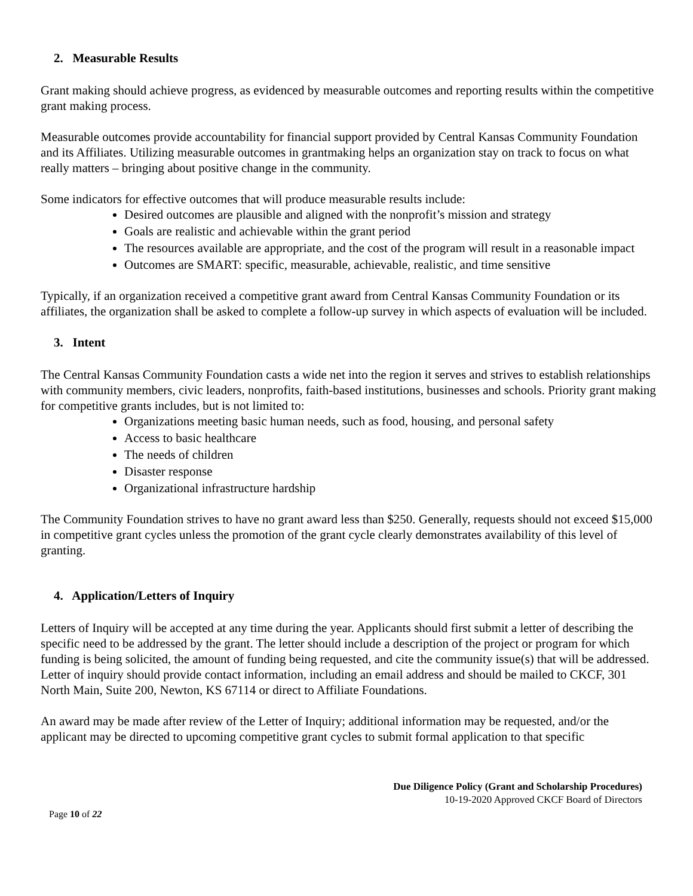2. Measurable Results
Grant making should achieve progress, as evidenced by measurable outcomes and reporting results within the competitive grant making process.
Measurable outcomes provide accountability for financial support provided by Central Kansas Community Foundation and its Affiliates. Utilizing measurable outcomes in grantmaking helps an organization stay on track to focus on what really matters – bringing about positive change in the community.
Some indicators for effective outcomes that will produce measurable results include:
Desired outcomes are plausible and aligned with the nonprofit’s mission and strategy
Goals are realistic and achievable within the grant period
The resources available are appropriate, and the cost of the program will result in a reasonable impact
Outcomes are SMART: specific, measurable, achievable, realistic, and time sensitive
Typically, if an organization received a competitive grant award from Central Kansas Community Foundation or its affiliates, the organization shall be asked to complete a follow-up survey in which aspects of evaluation will be included.
3. Intent
The Central Kansas Community Foundation casts a wide net into the region it serves and strives to establish relationships with community members, civic leaders, nonprofits, faith-based institutions, businesses and schools. Priority grant making for competitive grants includes, but is not limited to:
Organizations meeting basic human needs, such as food, housing, and personal safety
Access to basic healthcare
The needs of children
Disaster response
Organizational infrastructure hardship
The Community Foundation strives to have no grant award less than $250. Generally, requests should not exceed $15,000 in competitive grant cycles unless the promotion of the grant cycle clearly demonstrates availability of this level of granting.
4. Application/Letters of Inquiry
Letters of Inquiry will be accepted at any time during the year. Applicants should first submit a letter of describing the specific need to be addressed by the grant. The letter should include a description of the project or program for which funding is being solicited, the amount of funding being requested, and cite the community issue(s) that will be addressed. Letter of inquiry should provide contact information, including an email address and should be mailed to CKCF, 301 North Main, Suite 200, Newton, KS 67114 or direct to Affiliate Foundations.
An award may be made after review of the Letter of Inquiry; additional information may be requested, and/or the applicant may be directed to upcoming competitive grant cycles to submit formal application to that specific
Due Diligence Policy (Grant and Scholarship Procedures)
10-19-2020 Approved CKCF Board of Directors
Page 10 of 22